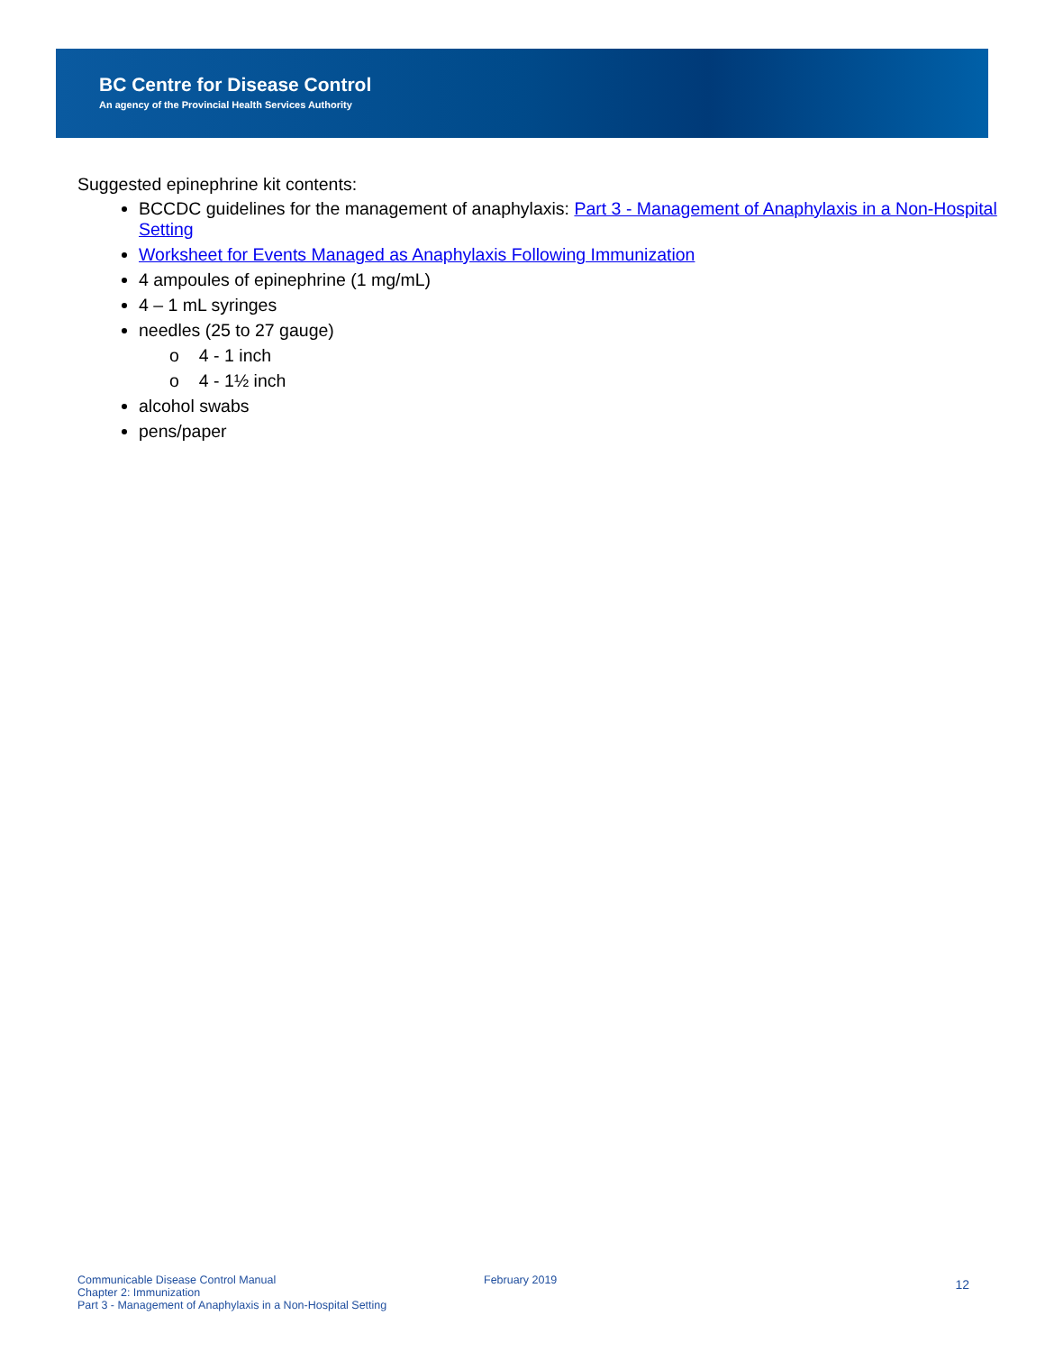BC Centre for Disease Control
An agency of the Provincial Health Services Authority
Suggested epinephrine kit contents:
BCCDC guidelines for the management of anaphylaxis: Part 3 - Management of Anaphylaxis in a Non-Hospital Setting
Worksheet for Events Managed as Anaphylaxis Following Immunization
4 ampoules of epinephrine (1 mg/mL)
4 – 1 mL syringes
needles (25 to 27 gauge)
o 4 - 1 inch
o 4 - 1½ inch
alcohol swabs
pens/paper
Communicable Disease Control Manual
Chapter 2: Immunization
Part 3 - Management of Anaphylaxis in a Non-Hospital Setting
February 2019
12